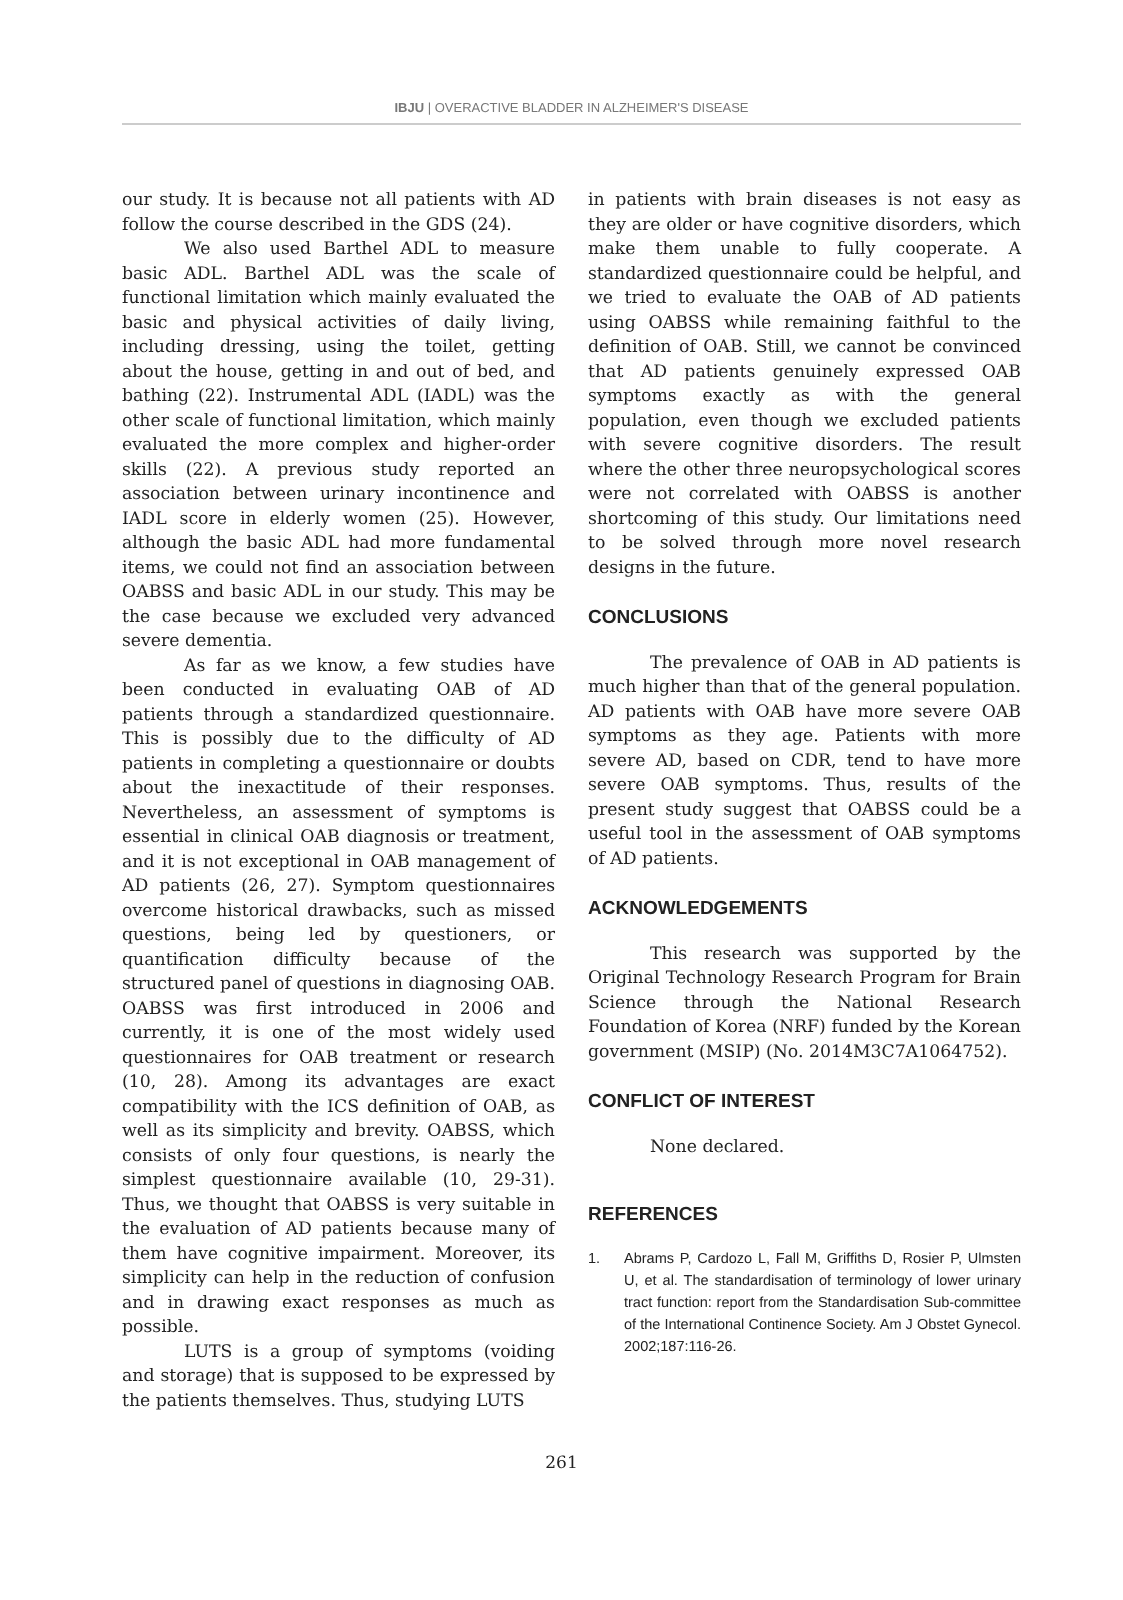IBJU | OVERACTIVE BLADDER IN ALZHEIMER'S DISEASE
our study. It is because not all patients with AD follow the course described in the GDS (24).
We also used Barthel ADL to measure basic ADL. Barthel ADL was the scale of functional limitation which mainly evaluated the basic and physical activities of daily living, including dressing, using the toilet, getting about the house, getting in and out of bed, and bathing (22). Instrumental ADL (IADL) was the other scale of functional limitation, which mainly evaluated the more complex and higher-order skills (22). A previous study reported an association between urinary incontinence and IADL score in elderly women (25). However, although the basic ADL had more fundamental items, we could not find an association between OABSS and basic ADL in our study. This may be the case because we excluded very advanced severe dementia.
As far as we know, a few studies have been conducted in evaluating OAB of AD patients through a standardized questionnaire. This is possibly due to the difficulty of AD patients in completing a questionnaire or doubts about the inexactitude of their responses. Nevertheless, an assessment of symptoms is essential in clinical OAB diagnosis or treatment, and it is not exceptional in OAB management of AD patients (26, 27). Symptom questionnaires overcome historical drawbacks, such as missed questions, being led by questioners, or quantification difficulty because of the structured panel of questions in diagnosing OAB. OABSS was first introduced in 2006 and currently, it is one of the most widely used questionnaires for OAB treatment or research (10, 28). Among its advantages are exact compatibility with the ICS definition of OAB, as well as its simplicity and brevity. OABSS, which consists of only four questions, is nearly the simplest questionnaire available (10, 29-31). Thus, we thought that OABSS is very suitable in the evaluation of AD patients because many of them have cognitive impairment. Moreover, its simplicity can help in the reduction of confusion and in drawing exact responses as much as possible.
LUTS is a group of symptoms (voiding and storage) that is supposed to be expressed by the patients themselves. Thus, studying LUTS
in patients with brain diseases is not easy as they are older or have cognitive disorders, which make them unable to fully cooperate. A standardized questionnaire could be helpful, and we tried to evaluate the OAB of AD patients using OABSS while remaining faithful to the definition of OAB. Still, we cannot be convinced that AD patients genuinely expressed OAB symptoms exactly as with the general population, even though we excluded patients with severe cognitive disorders. The result where the other three neuropsychological scores were not correlated with OABSS is another shortcoming of this study. Our limitations need to be solved through more novel research designs in the future.
CONCLUSIONS
The prevalence of OAB in AD patients is much higher than that of the general population. AD patients with OAB have more severe OAB symptoms as they age. Patients with more severe AD, based on CDR, tend to have more severe OAB symptoms. Thus, results of the present study suggest that OABSS could be a useful tool in the assessment of OAB symptoms of AD patients.
ACKNOWLEDGEMENTS
This research was supported by the Original Technology Research Program for Brain Science through the National Research Foundation of Korea (NRF) funded by the Korean government (MSIP) (No. 2014M3C7A1064752).
CONFLICT OF INTEREST
None declared.
REFERENCES
1. Abrams P, Cardozo L, Fall M, Griffiths D, Rosier P, Ulmsten U, et al. The standardisation of terminology of lower urinary tract function: report from the Standardisation Sub-committee of the International Continence Society. Am J Obstet Gynecol. 2002;187:116-26.
261